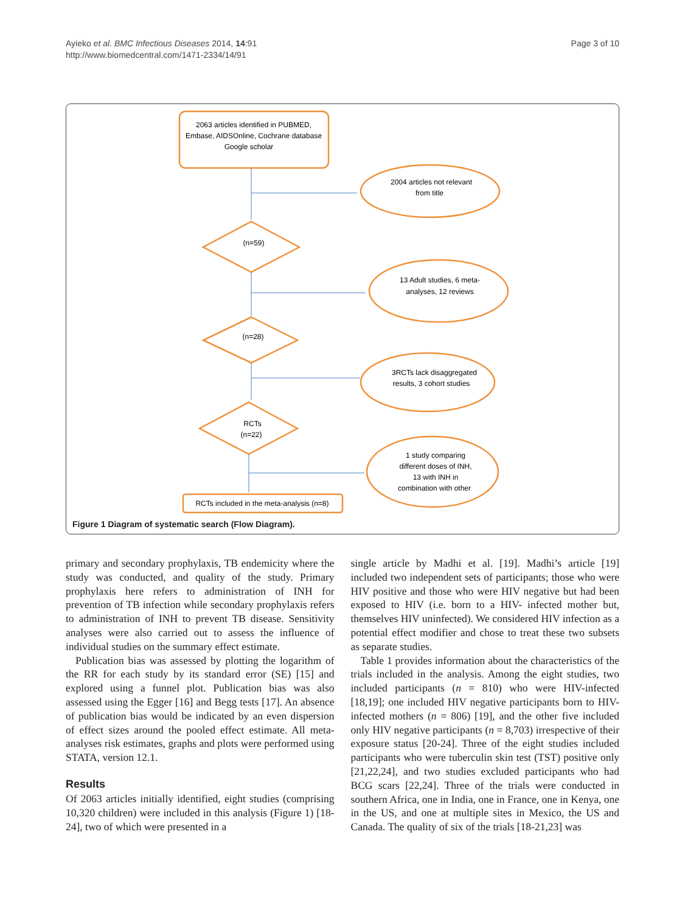Ayieko et al. BMC Infectious Diseases 2014, 14:91
http://www.biomedcentral.com/1471-2334/14/91
Page 3 of 10
2063 articles identified in PUBMED,
Embase, AIDSOnline, Cochrane database
Google scholar
2004 articles not relevant
from title
(n=59)
13 Adult studies, 6 meta-
analyses, 12 reviews
(n=28)
3RCTs lack disaggregated
results, 3 cohort studies
RCTs
(n=22)
1 study comparing
different doses of INH,
13 with INH in
combination with other
RCTs included in the meta-analysis (n=8)
Figure 1 Diagram of systematic search (Flow Diagram).
primary and secondary prophylaxis, TB endemicity where the study was conducted, and quality of the study. Primary prophylaxis here refers to administration of INH for prevention of TB infection while secondary prophylaxis refers to administration of INH to prevent TB disease. Sensitivity analyses were also carried out to assess the influence of individual studies on the summary effect estimate.
Publication bias was assessed by plotting the logarithm of the RR for each study by its standard error (SE) [15] and explored using a funnel plot. Publication bias was also assessed using the Egger [16] and Begg tests [17]. An absence of publication bias would be indicated by an even dispersion of effect sizes around the pooled effect estimate. All meta-analyses risk estimates, graphs and plots were performed using STATA, version 12.1.
Results
Of 2063 articles initially identified, eight studies (comprising 10,320 children) were included in this analysis (Figure 1) [18-24], two of which were presented in a
single article by Madhi et al. [19]. Madhi’s article [19] included two independent sets of participants; those who were HIV positive and those who were HIV negative but had been exposed to HIV (i.e. born to a HIV- infected mother but, themselves HIV uninfected). We considered HIV infection as a potential effect modifier and chose to treat these two subsets as separate studies.
Table 1 provides information about the characteristics of the trials included in the analysis. Among the eight studies, two included participants (n = 810) who were HIV-infected [18,19]; one included HIV negative participants born to HIV-infected mothers (n = 806) [19], and the other five included only HIV negative participants (n = 8,703) irrespective of their exposure status [20-24]. Three of the eight studies included participants who were tuberculin skin test (TST) positive only [21,22,24], and two studies excluded participants who had BCG scars [22,24]. Three of the trials were conducted in southern Africa, one in India, one in France, one in Kenya, one in the US, and one at multiple sites in Mexico, the US and Canada. The quality of six of the trials [18-21,23] was